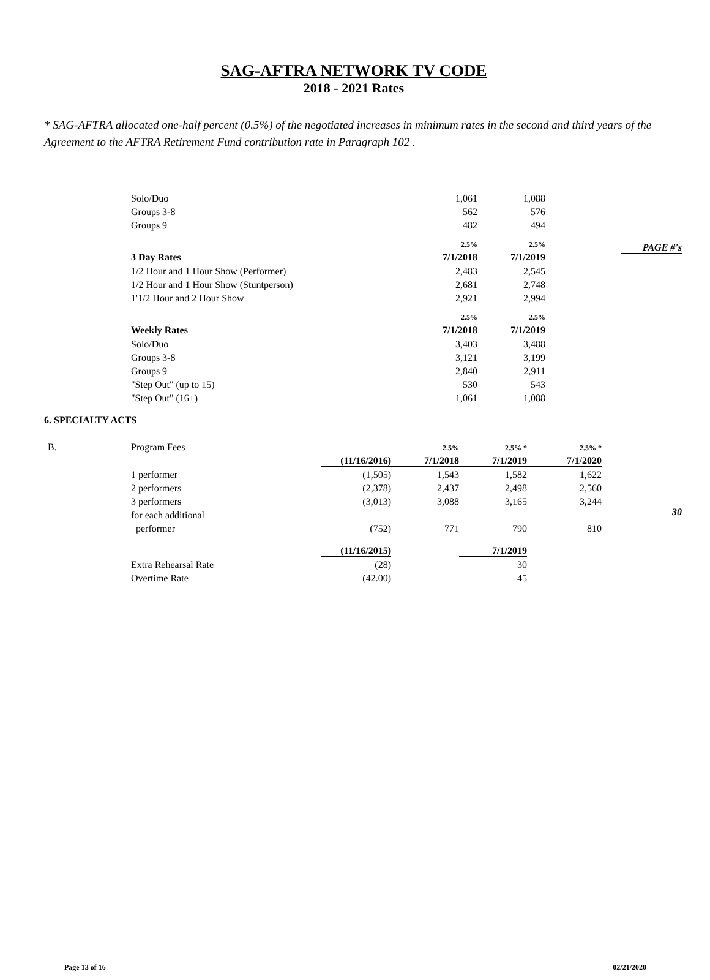SAG-AFTRA NETWORK TV CODE
2018 - 2021 Rates
* SAG-AFTRA allocated one-half percent (0.5%) of the negotiated increases in minimum rates in the second and third years of the Agreement to the AFTRA Retirement Fund contribution rate in Paragraph 102 .
PAGE #'s
| Solo/Duo | 1,061 | 1,088 |
| Groups 3-8 | 562 | 576 |
| Groups 9+ | 482 | 494 |
| | 2.5% | 2.5% |
| 3 Day Rates | 7/1/2018 | 7/1/2019 |
| 1/2 Hour and 1 Hour Show (Performer) | 2,483 | 2,545 |
| 1/2 Hour and 1 Hour Show (Stuntperson) | 2,681 | 2,748 |
| 1'1/2 Hour and 2 Hour Show | 2,921 | 2,994 |
| | 2.5% | 2.5% |
| Weekly Rates | 7/1/2018 | 7/1/2019 |
| Solo/Duo | 3,403 | 3,488 |
| Groups 3-8 | 3,121 | 3,199 |
| Groups 9+ | 2,840 | 2,911 |
| "Step Out" (up to 15) | 530 | 543 |
| "Step Out" (16+) | 1,061 | 1,088 |
6. SPECIALTY ACTS
30
| B. | Program Fees | | 2.5% | 2.5% * | 2.5% * |
| | | (11/16/2016) | 7/1/2018 | 7/1/2019 | 7/1/2020 |
| | 1 performer | (1,505) | 1,543 | 1,582 | 1,622 |
| | 2 performers | (2,378) | 2,437 | 2,498 | 2,560 |
| | 3 performers | (3,013) | 3,088 | 3,165 | 3,244 |
| | for each additional | | | | |
| | performer | (752) | 771 | 790 | 810 |
| | | (11/16/2015) | | 7/1/2019 | |
| | Extra Rehearsal Rate | (28) | | 30 | |
| | Overtime Rate | (42.00) | | 45 | |
Page 13 of 16 02/21/2020